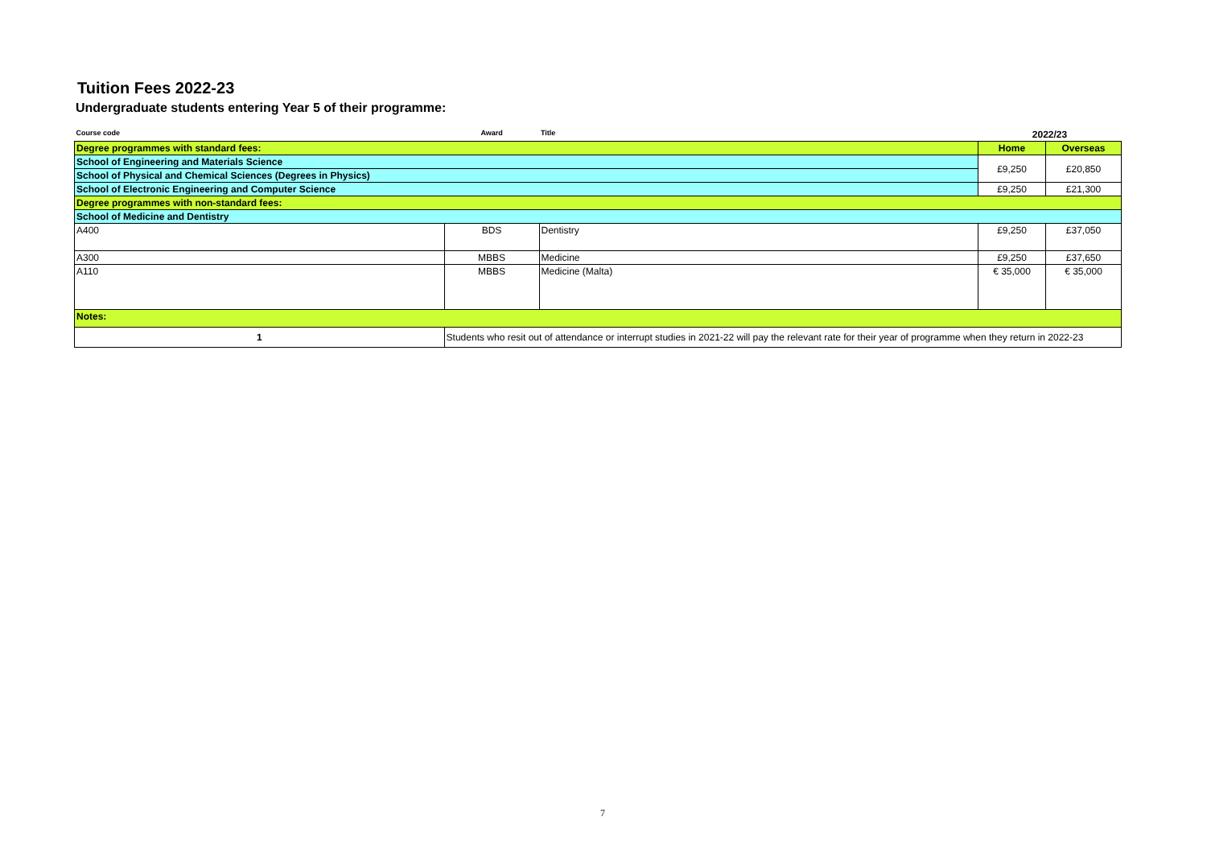Tuition Fees 2022-23
Undergraduate students entering Year 5 of their programme:
| Course code | Award | Title | 2022/23 | |
| --- | --- | --- | --- | --- |
| Degree programmes with standard fees: | | | Home | Overseas |
| School of Engineering and Materials Science | | | £9,250 | £20,850 |
| School of Physical and Chemical Sciences (Degrees in Physics) | | | | |
| School of Electronic Engineering and Computer Science | | | £9,250 | £21,300 |
| Degree programmes with non-standard fees: | | | | |
| School of Medicine and Dentistry | | | | |
| A400 | BDS | Dentistry | £9,250 | £37,050 |
| A300 | MBBS | Medicine | £9,250 | £37,650 |
| A110 | MBBS | Medicine (Malta) | € 35,000 | € 35,000 |
| Notes: | | | | |
| 1 | Students who resit out of attendance or interrupt studies in 2021-22 will pay the relevant rate for their year of programme when they return in 2022-23 | | | |
7